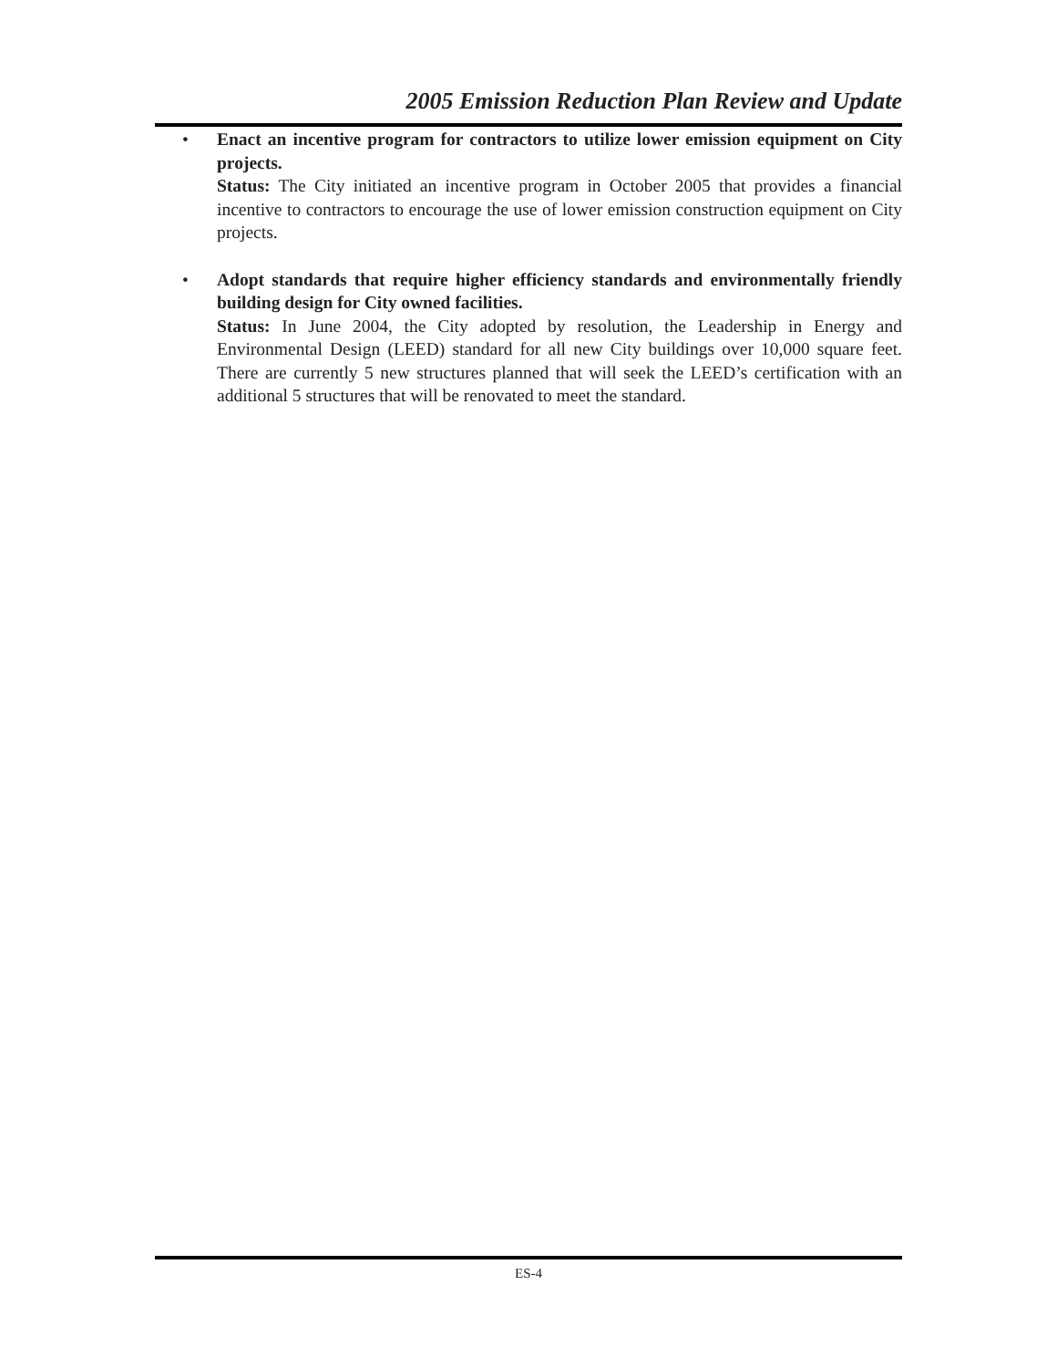2005 Emission Reduction Plan Review and Update
• Enact an incentive program for contractors to utilize lower emission equipment on City projects.
Status: The City initiated an incentive program in October 2005 that provides a financial incentive to contractors to encourage the use of lower emission construction equipment on City projects.
• Adopt standards that require higher efficiency standards and environmentally friendly building design for City owned facilities.
Status: In June 2004, the City adopted by resolution, the Leadership in Energy and Environmental Design (LEED) standard for all new City buildings over 10,000 square feet. There are currently 5 new structures planned that will seek the LEED’s certification with an additional 5 structures that will be renovated to meet the standard.
ES-4